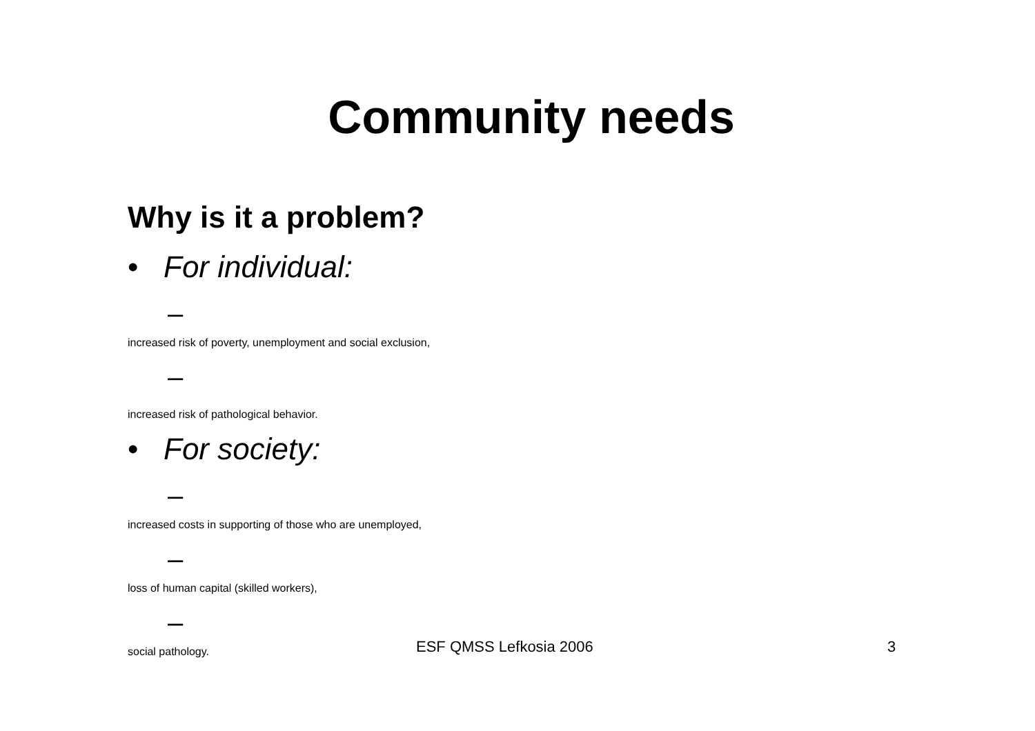Community needs
Why is it a problem?
• For individual:
–
increased risk of poverty, unemployment and social exclusion,
–
increased risk of pathological behavior.
• For society:
–
increased costs in supporting of those who are unemployed,
–
loss of human capital (skilled workers),
–
social pathology.
ESF QMSS Lefkosia 2006 3